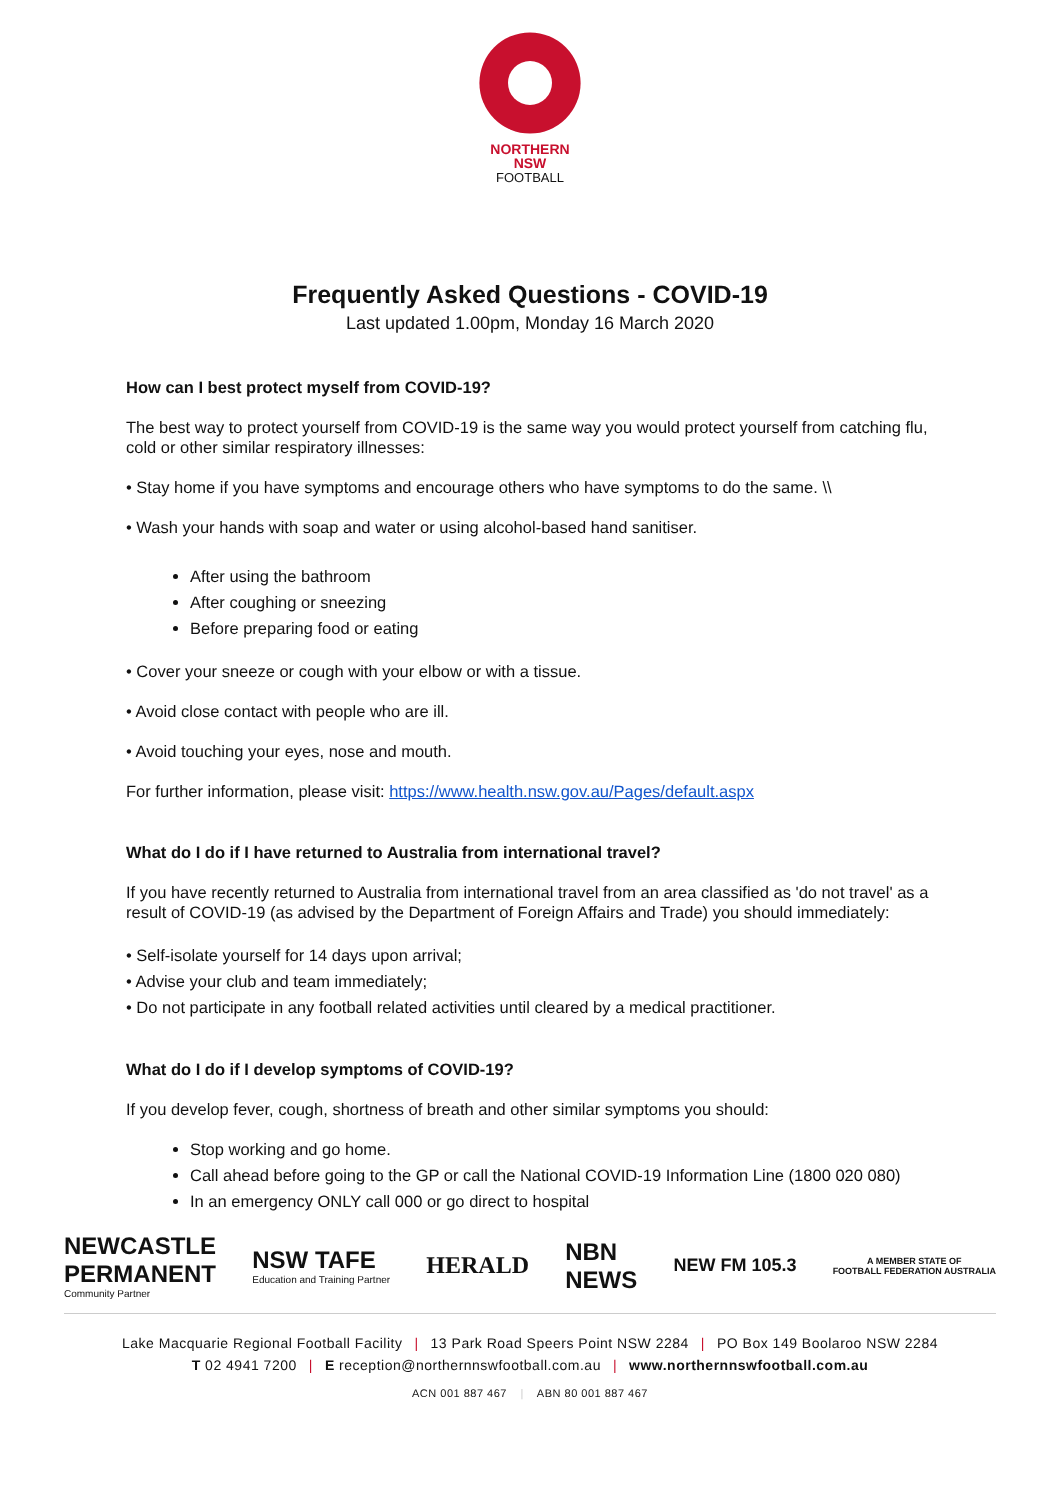NORTHERN
NSW
FOOTBALL
Frequently Asked Questions - COVID-19
Last updated 1.00pm, Monday 16 March 2020
How can I best protect myself from COVID-19?
The best way to protect yourself from COVID-19 is the same way you would protect yourself from catching flu, cold or other similar respiratory illnesses:
• Stay home if you have symptoms and encourage others who have symptoms to do the same. \\
• Wash your hands with soap and water or using alcohol-based hand sanitiser.
After using the bathroom
After coughing or sneezing
Before preparing food or eating
• Cover your sneeze or cough with your elbow or with a tissue.
• Avoid close contact with people who are ill.
• Avoid touching your eyes, nose and mouth.
For further information, please visit: https://www.health.nsw.gov.au/Pages/default.aspx
What do I do if I have returned to Australia from international travel?
If you have recently returned to Australia from international travel from an area classified as 'do not travel' as a result of COVID-19 (as advised by the Department of Foreign Affairs and Trade) you should immediately:
• Self-isolate yourself for 14 days upon arrival;
• Advise your club and team immediately;
• Do not participate in any football related activities until cleared by a medical practitioner.
What do I do if I develop symptoms of COVID-19?
If you develop fever, cough, shortness of breath and other similar symptoms you should:
Stop working and go home.
Call ahead before going to the GP or call the National COVID-19 Information Line (1800 020 080)
In an emergency ONLY call 000 or go direct to hospital
NEWCASTLE
PERMANENT
Community Partner
NSW TAFE
Education and Training Partner
HERALD
NBN
NEWS
NEW FM 105.3
A MEMBER STATE OF
FOOTBALL FEDERATION AUSTRALIA
Lake Macquarie Regional Football Facility | 13 Park Road Speers Point NSW 2284 | PO Box 149 Boolaroo NSW 2284
T 02 4941 7200 | E reception@northernnswfootball.com.au | www.northernnswfootball.com.au
ACN 001 887 467 | ABN 80 001 887 467